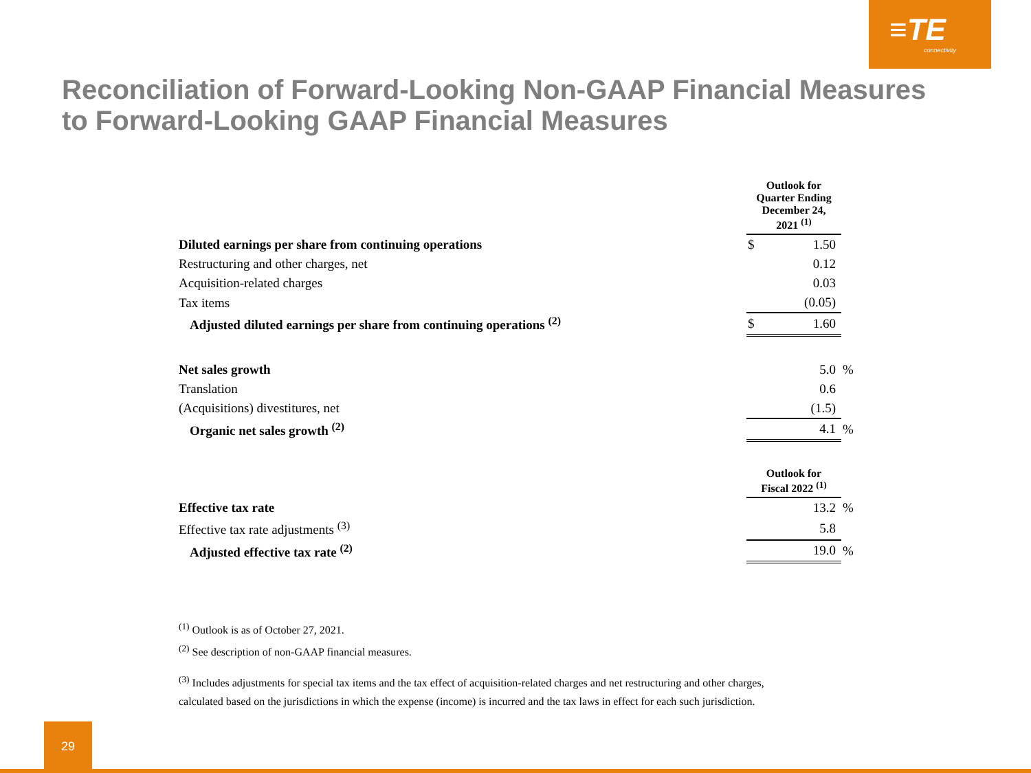≡TE
connectivity
Reconciliation of Forward-Looking Non-GAAP Financial Measures
to Forward-Looking GAAP Financial Measures
| | Outlook for Quarter Ending December 24, 2021 <sup>(1)</sup> | | |
| Diluted earnings per share from continuing operations | $ | 1.50 | |
| Restructuring and other charges, net | | 0.12 | |
| Acquisition-related charges | | 0.03 | |
| Tax items | | (0.05) | |
| Adjusted diluted earnings per share from continuing operations <sup>(2)</sup> | $ | 1.60 | |
| Net sales growth | | 5.0 | % |
| Translation | | 0.6 | |
| (Acquisitions) divestitures, net | | (1.5) | |
| Organic net sales growth <sup>(2)</sup> | | 4.1 | % |
| | Outlook for Fiscal 2022 <sup>(1)</sup> | | |
| Effective tax rate | | 13.2 | % |
| Effective tax rate adjustments <sup>(3)</sup> | | 5.8 | |
| Adjusted effective tax rate <sup>(2)</sup> | | 19.0 | % |
<sup>(1)</sup> Outlook is as of October 27, 2021.
<sup>(2)</sup> See description of non-GAAP financial measures.
<sup>(3)</sup> Includes adjustments for special tax items and the tax effect of acquisition-related charges and net restructuring and other charges,
calculated based on the jurisdictions in which the expense (income) is incurred and the tax laws in effect for each such jurisdiction.
29